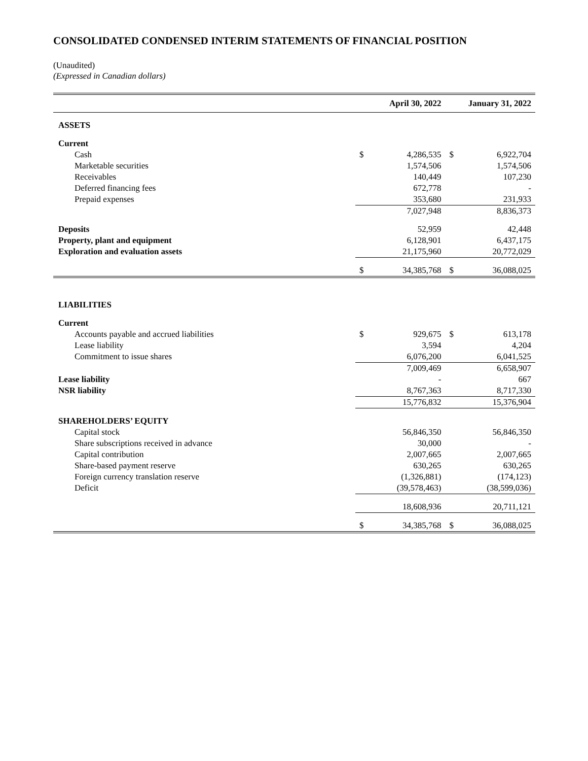CONSOLIDATED CONDENSED INTERIM STATEMENTS OF FINANCIAL POSITION
(Unaudited)
(Expressed in Canadian dollars)
| | April 30, 2022 | | January 31, 2022 | |
| --- | --- | --- | --- | --- |
| ASSETS | | | | |
| Current | | | | |
| Cash | $ | 4,286,535 | $ | 6,922,704 |
| Marketable securities | | 1,574,506 | | 1,574,506 |
| Receivables | | 140,449 | | 107,230 |
| Deferred financing fees | | 672,778 | | - |
| Prepaid expenses | | 353,680 | | 231,933 |
| | | 7,027,948 | | 8,836,373 |
| Deposits | | 52,959 | | 42,448 |
| Property, plant and equipment | | 6,128,901 | | 6,437,175 |
| Exploration and evaluation assets | | 21,175,960 | | 20,772,029 |
| | $ | 34,385,768 | $ | 36,088,025 |
| LIABILITIES | | | | |
| Current | | | | |
| Accounts payable and accrued liabilities | $ | 929,675 | $ | 613,178 |
| Lease liability | | 3,594 | | 4,204 |
| Commitment to issue shares | | 6,076,200 | | 6,041,525 |
| | | 7,009,469 | | 6,658,907 |
| Lease liability | | - | | 667 |
| NSR liability | | 8,767,363 | | 8,717,330 |
| | | 15,776,832 | | 15,376,904 |
| SHAREHOLDERS’ EQUITY | | | | |
| Capital stock | | 56,846,350 | | 56,846,350 |
| Share subscriptions received in advance | | 30,000 | | - |
| Capital contribution | | 2,007,665 | | 2,007,665 |
| Share-based payment reserve | | 630,265 | | 630,265 |
| Foreign currency translation reserve | | (1,326,881) | | (174,123) |
| Deficit | | (39,578,463) | | (38,599,036) |
| | | 18,608,936 | | 20,711,121 |
| | $ | 34,385,768 | $ | 36,088,025 |